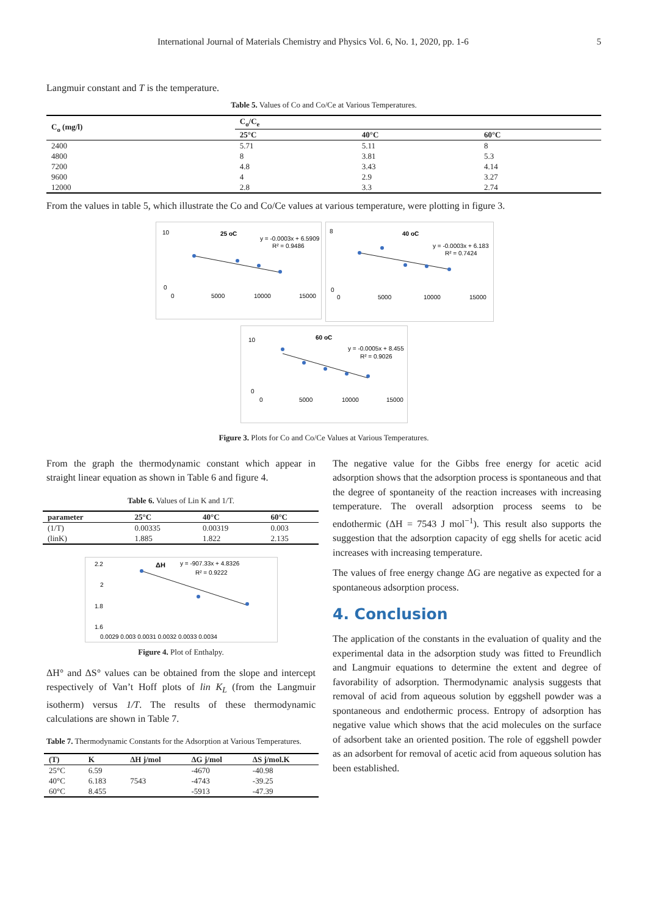International Journal of Materials Chemistry and Physics Vol. 6, No. 1, 2020, pp. 1-6 5
Langmuir constant and T is the temperature.
Table 5. Values of Co and Co/Ce at Various Temperatures.
| C<sub>o</sub> (mg/l) | C<sub>o</sub>/C<sub>e</sub> | | |
| --- | --- | --- | --- |
| | 25°C | 40°C | 60°C |
| 2400 | 5.71 | 5.11 | 8 |
| 4800 | 8 | 3.81 | 5.3 |
| 7200 | 4.8 | 3.43 | 4.14 |
| 9600 | 4 | 2.9 | 3.27 |
| 12000 | 2.8 | 3.3 | 2.74 |
From the values in table 5, which illustrate the Co and Co/Ce values at various temperature, were plotting in figure 3.
25 oC
y = -0.0003x + 6.5909
R² = 0.9486
10
0
0
5000
10000
15000
40 oC
y = -0.0003x + 6.183
R² = 0.7424
8
0
0
5000
10000
15000
60 oC
y = -0.0005x + 8.455
R² = 0.9026
10
0
0
5000
10000
15000
Figure 3. Plots for Co and Co/Ce Values at Various Temperatures.
From the graph the thermodynamic constant which appear in straight linear equation as shown in Table 6 and figure 4.
Table 6. Values of Lin K and 1/T.
| parameter | 25°C | 40°C | 60°C |
| --- | --- | --- | --- |
| (1/T) | 0.00335 | 0.00319 | 0.003 |
| (linK) | 1.885 | 1.822 | 2.135 |
ΔH
y = -907.33x + 4.8326
R² = 0.9222
2.2
2
1.8
1.6
0.0029 0.003 0.0031 0.0032 0.0033 0.0034
Figure 4. Plot of Enthalpy.
ΔH° and ΔS° values can be obtained from the slope and intercept respectively of Van’t Hoff plots of lin K<sub>L</sub> (from the Langmuir isotherm) versus 1/T. The results of these thermodynamic calculations are shown in Table 7.
Table 7. Thermodynamic Constants for the Adsorption at Various Temperatures.
| (T) | K | ΔH j/mol | ΔG j/mol | ΔS j/mol.K |
| --- | --- | --- | --- | --- |
| 25°C | 6.59 | 7543 | -4670 | -40.98 |
| 40°C | 6.183 | | -4743 | -39.25 |
| 60°C | 8.455 | | -5913 | -47.39 |
The negative value for the Gibbs free energy for acetic acid adsorption shows that the adsorption process is spontaneous and that the degree of spontaneity of the reaction increases with increasing temperature. The overall adsorption process seems to be endothermic (ΔH = 7543 J mol<sup>−1</sup>). This result also supports the suggestion that the adsorption capacity of egg shells for acetic acid increases with increasing temperature.
The values of free energy change ΔG are negative as expected for a spontaneous adsorption process.
4. Conclusion
The application of the constants in the evaluation of quality and the experimental data in the adsorption study was fitted to Freundlich and Langmuir equations to determine the extent and degree of favorability of adsorption. Thermodynamic analysis suggests that removal of acid from aqueous solution by eggshell powder was a spontaneous and endothermic process. Entropy of adsorption has negative value which shows that the acid molecules on the surface of adsorbent take an oriented position. The role of eggshell powder as an adsorbent for removal of acetic acid from aqueous solution has been established.